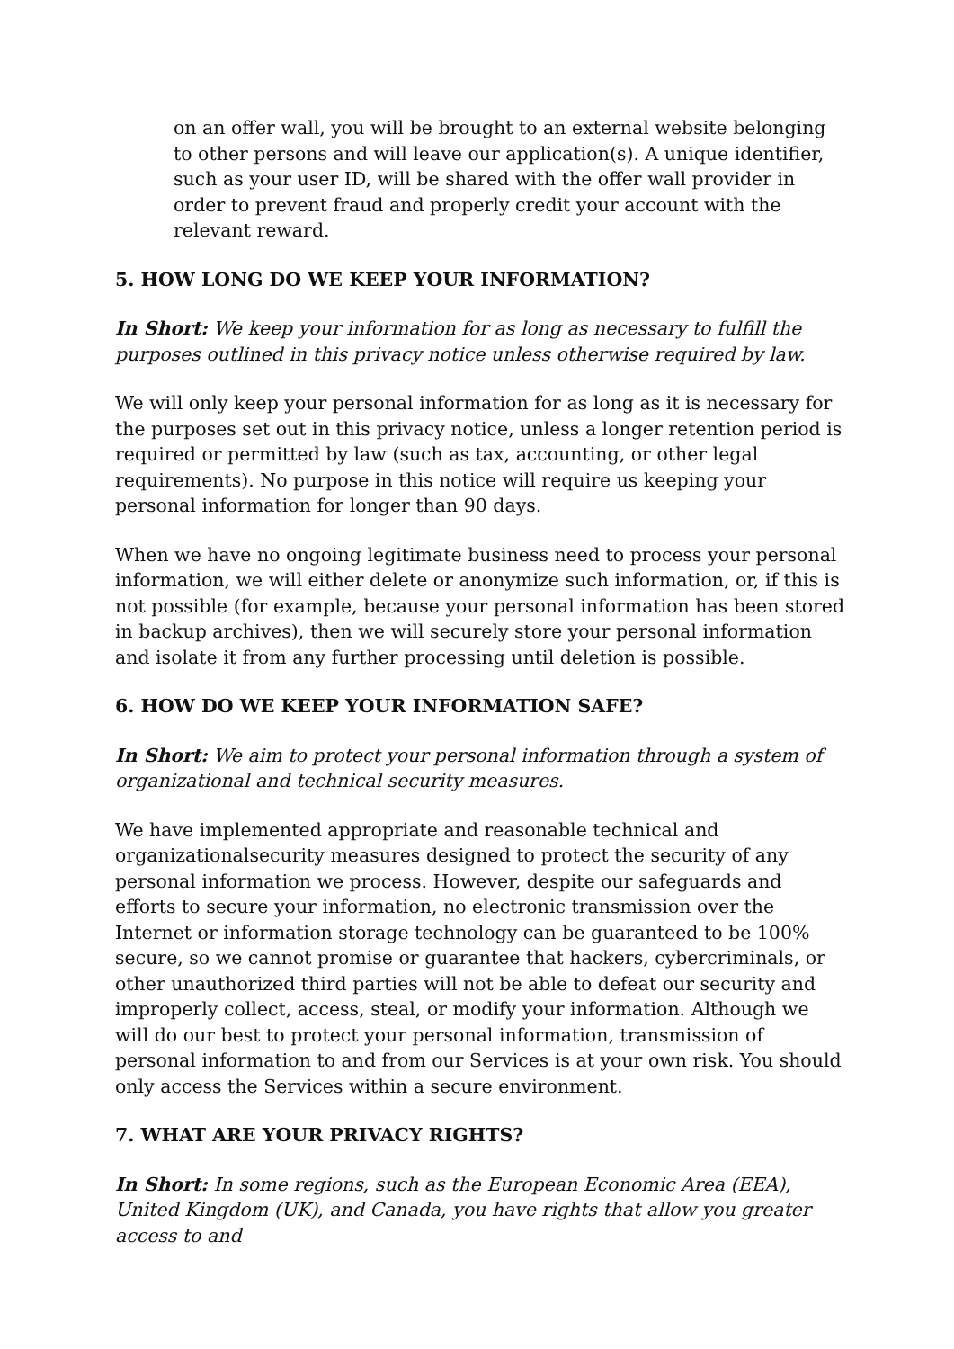on an offer wall, you will be brought to an external website belonging to other persons and will leave our application(s). A unique identifier, such as your user ID, will be shared with the offer wall provider in order to prevent fraud and properly credit your account with the relevant reward.
5. HOW LONG DO WE KEEP YOUR INFORMATION?
In Short: We keep your information for as long as necessary to fulfill the purposes outlined in this privacy notice unless otherwise required by law.
We will only keep your personal information for as long as it is necessary for the purposes set out in this privacy notice, unless a longer retention period is required or permitted by law (such as tax, accounting, or other legal requirements). No purpose in this notice will require us keeping your personal information for longer than 90 days.
When we have no ongoing legitimate business need to process your personal information, we will either delete or anonymize such information, or, if this is not possible (for example, because your personal information has been stored in backup archives), then we will securely store your personal information and isolate it from any further processing until deletion is possible.
6. HOW DO WE KEEP YOUR INFORMATION SAFE?
In Short: We aim to protect your personal information through a system of organizational and technical security measures.
We have implemented appropriate and reasonable technical and organizationalsecurity measures designed to protect the security of any personal information we process. However, despite our safeguards and efforts to secure your information, no electronic transmission over the Internet or information storage technology can be guaranteed to be 100% secure, so we cannot promise or guarantee that hackers, cybercriminals, or other unauthorized third parties will not be able to defeat our security and improperly collect, access, steal, or modify your information. Although we will do our best to protect your personal information, transmission of personal information to and from our Services is at your own risk. You should only access the Services within a secure environment.
7. WHAT ARE YOUR PRIVACY RIGHTS?
In Short: In some regions, such as the European Economic Area (EEA), United Kingdom (UK), and Canada, you have rights that allow you greater access to and